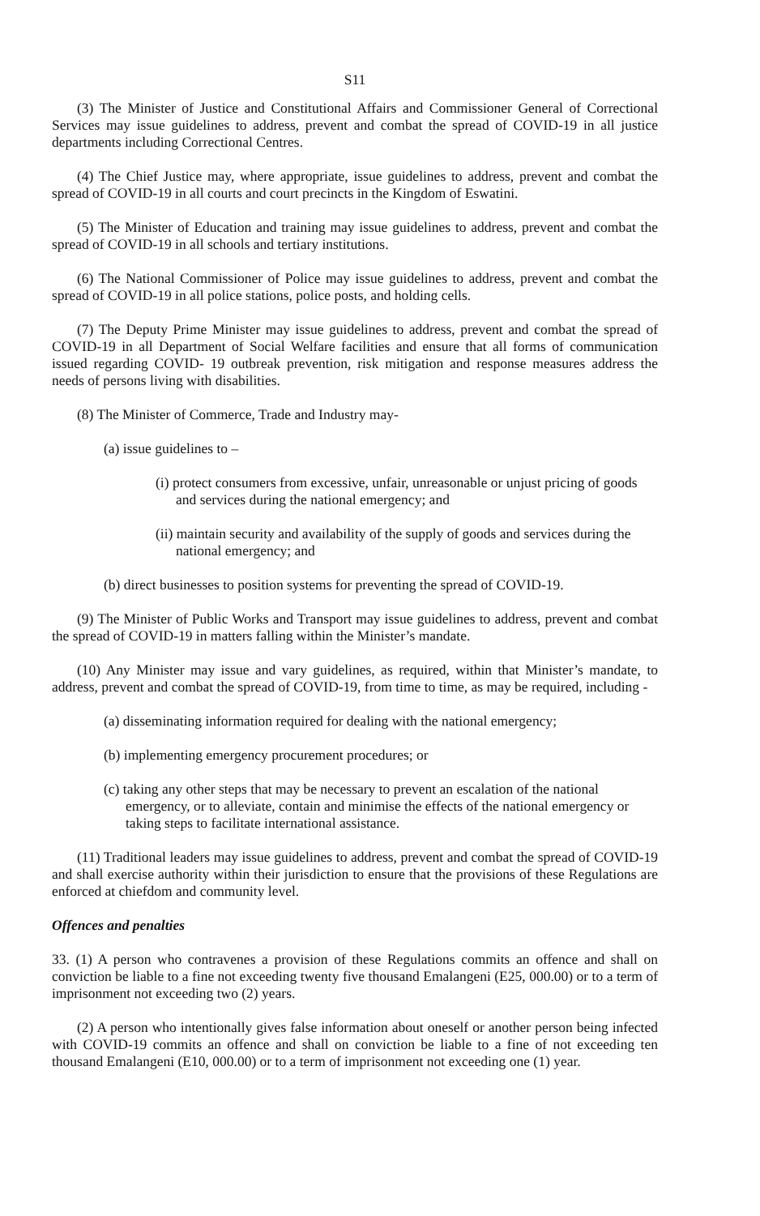S11
(3) The Minister of Justice and Constitutional Affairs and Commissioner General of Correctional Services may issue guidelines to address, prevent and combat the spread of COVID-19 in all justice departments including Correctional Centres.
(4) The Chief Justice may, where appropriate, issue guidelines to address, prevent and combat the spread of COVID-19 in all courts and court precincts in the Kingdom of Eswatini.
(5) The Minister of Education and training may issue guidelines to address, prevent and combat the spread of COVID-19 in all schools and tertiary institutions.
(6) The National Commissioner of Police may issue guidelines to address, prevent and combat the spread of COVID-19 in all police stations, police posts, and holding cells.
(7) The Deputy Prime Minister may issue guidelines to address, prevent and combat the spread of COVID-19 in all Department of Social Welfare facilities and ensure that all forms of communication issued regarding COVID- 19 outbreak prevention, risk mitigation and response measures address the needs of persons living with disabilities.
(8) The Minister of Commerce, Trade and Industry may-
(a) issue guidelines to –
(i) protect consumers from excessive, unfair, unreasonable or unjust pricing of goods and services during the national emergency; and
(ii) maintain security and availability of the supply of goods and services during the national emergency; and
(b) direct businesses to position systems for preventing the spread of COVID-19.
(9) The Minister of Public Works and Transport may issue guidelines to address, prevent and combat the spread of COVID-19 in matters falling within the Minister’s mandate.
(10) Any Minister may issue and vary guidelines, as required, within that Minister’s mandate, to address, prevent and combat the spread of COVID-19, from time to time, as may be required, including -
(a) disseminating information required for dealing with the national emergency;
(b) implementing emergency procurement procedures; or
(c) taking any other steps that may be necessary to prevent an escalation of the national emergency, or to alleviate, contain and minimise the effects of the national emergency or taking steps to facilitate international assistance.
(11) Traditional leaders may issue guidelines to address, prevent and combat the spread of COVID-19 and shall exercise authority within their jurisdiction to ensure that the provisions of these Regulations are enforced at chiefdom and community level.
Offences and penalties
33. (1) A person who contravenes a provision of these Regulations commits an offence and shall on conviction be liable to a fine not exceeding twenty five thousand Emalangeni (E25, 000.00) or to a term of imprisonment not exceeding two (2) years.
(2) A person who intentionally gives false information about oneself or another person being infected with COVID-19 commits an offence and shall on conviction be liable to a fine of not exceeding ten thousand Emalangeni (E10, 000.00) or to a term of imprisonment not exceeding one (1) year.